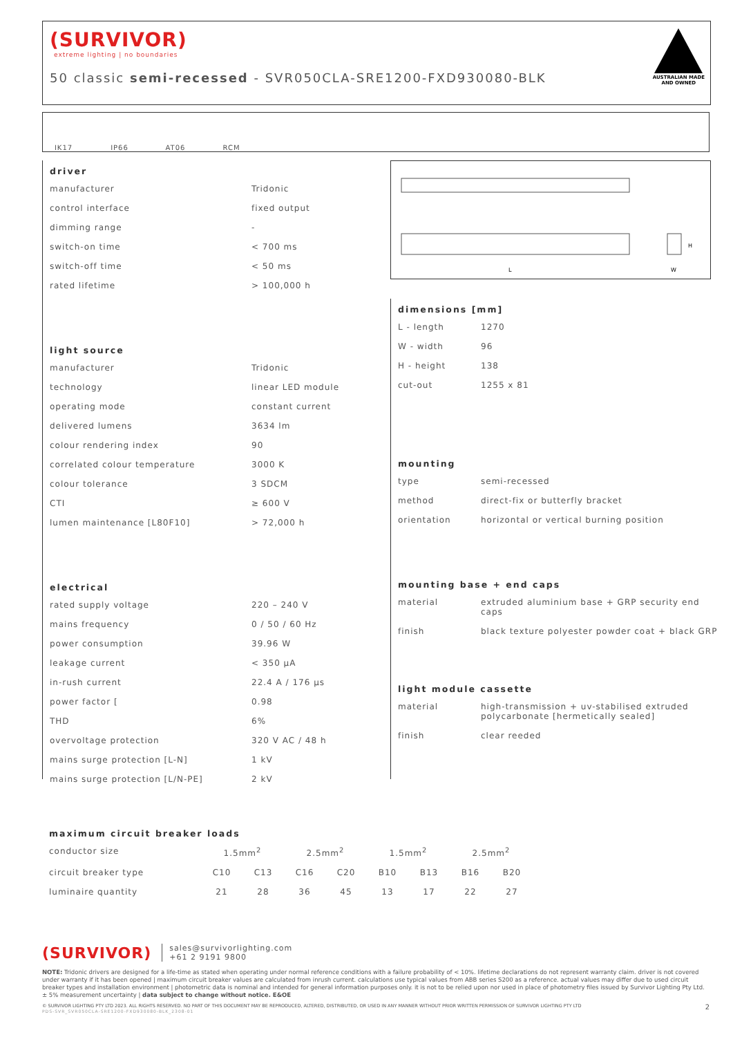(SURVIVOR)
extreme lighting | no boundaries
50 classic semi-recessed - SVR050CLA-SRE1200-FXD930080-BLK
AUSTRALIAN MADE
AND OWNED
IK17 IP66 AT06 RCM
driver
| manufacturer | Tridonic |
| control interface | fixed output |
| dimming range | - |
| switch-on time | < 700 ms |
| switch-off time | < 50 ms |
| rated lifetime | > 100,000 h |
light source
| manufacturer | Tridonic |
| technology | linear LED module |
| operating mode | constant current |
| delivered lumens | 3634 lm |
| colour rendering index | 90 |
| correlated colour temperature | 3000 K |
| colour tolerance | 3 SDCM |
| CTI | ≥ 600 V |
| lumen maintenance [L80F10] | > 72,000 h |
electrical
| rated supply voltage | 220 – 240 V |
| mains frequency | 0 / 50 / 60 Hz |
| power consumption | 39.96 W |
| leakage current | < 350 µA |
| in-rush current | 22.4 A / 176 µs |
| power factor [ | 0.98 |
| THD | 6% |
| overvoltage protection | 320 V AC / 48 h |
| mains surge protection [L-N] | 1 kV |
| mains surge protection [L/N-PE] | 2 kV |
L
W
H
dimensions [mm]
| L - length | 1270 |
| W - width | 96 |
| H - height | 138 |
| cut-out | 1255 x 81 |
mounting
| type | semi-recessed |
| method | direct-fix or butterfly bracket |
| orientation | horizontal or vertical burning position |
mounting base + end caps
| material | extruded aluminium base + GRP security end caps |
| finish | black texture polyester powder coat + black GRP |
light module cassette
| material | high-transmission + uv-stabilised extruded polycarbonate [hermetically sealed] |
| finish | clear reeded |
maximum circuit breaker loads
| conductor size | 1.5mm<sup>2</sup> | | 2.5mm<sup>2</sup> | | 1.5mm<sup>2</sup> | | 2.5mm<sup>2</sup> | |
| circuit breaker type | C10 | C13 | C16 | C20 | B10 | B13 | B16 | B20 |
| luminaire quantity | 21 | 28 | 36 | 45 | 13 | 17 | 22 | 27 |
(SURVIVOR) sales@survivorlighting.com
+61 2 9191 9800
NOTE: Tridonic drivers are designed for a life-time as stated when operating under normal reference conditions with a failure probability of < 10%. lifetime declarations do not represent warranty claim. driver is not covered under warranty if it has been opened | maximum circuit breaker values are calculated from inrush current. calculations use typical values from ABB series S200 as a reference. actual values may differ due to used circuit breaker types and installation environment | photometric data is nominal and intended for general information purposes only. it is not to be relied upon nor used in place of photometry files issued by Survivor Lighting Pty Ltd. ± 5% measurement uncertainty | data subject to change without notice. E&OE
© SURVIVOR LIGHTING PTY LTD 2023. ALL RIGHTS RESERVED. NO PART OF THIS DOCUMENT MAY BE REPRODUCED, ALTERED, DISTRIBUTED, OR USED IN ANY MANNER WITHOUT PRIOR WRITTEN PERMISSION OF SURVIVOR LIGHTING PTY LTD 2
PDS-SVR_SVR050CLA-SRE1200-FXD930080-BLK_2308-01